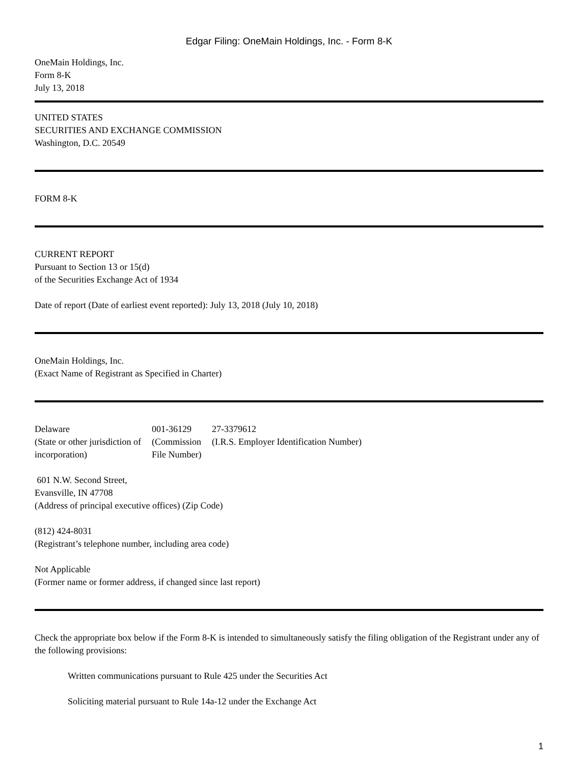Edgar Filing: OneMain Holdings, Inc. - Form 8-K
OneMain Holdings, Inc.
Form 8-K
July 13, 2018
UNITED STATES
SECURITIES AND EXCHANGE COMMISSION
Washington, D.C. 20549
FORM 8-K
CURRENT REPORT
Pursuant to Section 13 or 15(d)
of the Securities Exchange Act of 1934
Date of report (Date of earliest event reported): July 13, 2018 (July 10, 2018)
OneMain Holdings, Inc.
(Exact Name of Registrant as Specified in Charter)
| Delaware | 001-36129 | 27-3379612 |
| (State or other jurisdiction of incorporation) | (Commission File Number) | (I.R.S. Employer Identification Number) |
601 N.W. Second Street,
Evansville, IN 47708
(Address of principal executive offices) (Zip Code)
(812) 424-8031
(Registrant’s telephone number, including area code)
Not Applicable
(Former name or former address, if changed since last report)
Check the appropriate box below if the Form 8-K is intended to simultaneously satisfy the filing obligation of the Registrant under any of the following provisions:
Written communications pursuant to Rule 425 under the Securities Act
Soliciting material pursuant to Rule 14a-12 under the Exchange Act
1